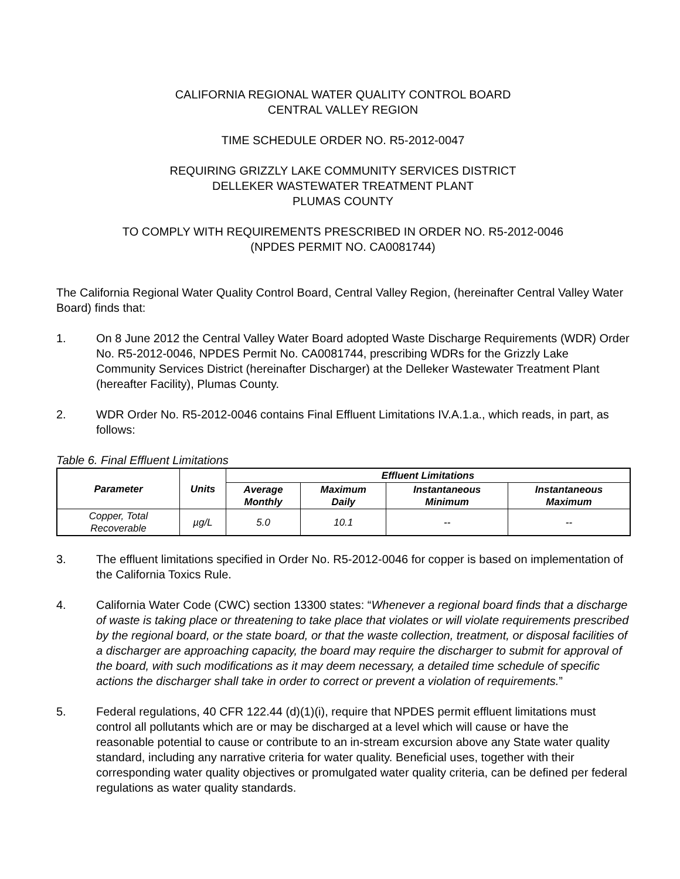CALIFORNIA REGIONAL WATER QUALITY CONTROL BOARD
CENTRAL VALLEY REGION
TIME SCHEDULE ORDER NO. R5-2012-0047
REQUIRING GRIZZLY LAKE COMMUNITY SERVICES DISTRICT
DELLEKER WASTEWATER TREATMENT PLANT
PLUMAS COUNTY
TO COMPLY WITH REQUIREMENTS PRESCRIBED IN ORDER NO. R5-2012-0046
(NPDES PERMIT NO. CA0081744)
The California Regional Water Quality Control Board, Central Valley Region, (hereinafter Central Valley Water Board) finds that:
1. On 8 June 2012 the Central Valley Water Board adopted Waste Discharge Requirements (WDR) Order No. R5-2012-0046, NPDES Permit No. CA0081744, prescribing WDRs for the Grizzly Lake Community Services District (hereinafter Discharger) at the Delleker Wastewater Treatment Plant (hereafter Facility), Plumas County.
2. WDR Order No. R5-2012-0046 contains Final Effluent Limitations IV.A.1.a., which reads, in part, as follows:
Table 6. Final Effluent Limitations
| Parameter | Units | Effluent Limitations | | | |
| --- | --- | --- | --- | --- | --- |
| | | Average Monthly | Maximum Daily | Instantaneous Minimum | Instantaneous Maximum |
| Copper, Total Recoverable | µg/L | 5.0 | 10.1 | -- | -- |
3. The effluent limitations specified in Order No. R5-2012-0046 for copper is based on implementation of the California Toxics Rule.
4. California Water Code (CWC) section 13300 states: “Whenever a regional board finds that a discharge of waste is taking place or threatening to take place that violates or will violate requirements prescribed by the regional board, or the state board, or that the waste collection, treatment, or disposal facilities of a discharger are approaching capacity, the board may require the discharger to submit for approval of the board, with such modifications as it may deem necessary, a detailed time schedule of specific actions the discharger shall take in order to correct or prevent a violation of requirements.”
5. Federal regulations, 40 CFR 122.44 (d)(1)(i), require that NPDES permit effluent limitations must control all pollutants which are or may be discharged at a level which will cause or have the reasonable potential to cause or contribute to an in-stream excursion above any State water quality standard, including any narrative criteria for water quality. Beneficial uses, together with their corresponding water quality objectives or promulgated water quality criteria, can be defined per federal regulations as water quality standards.